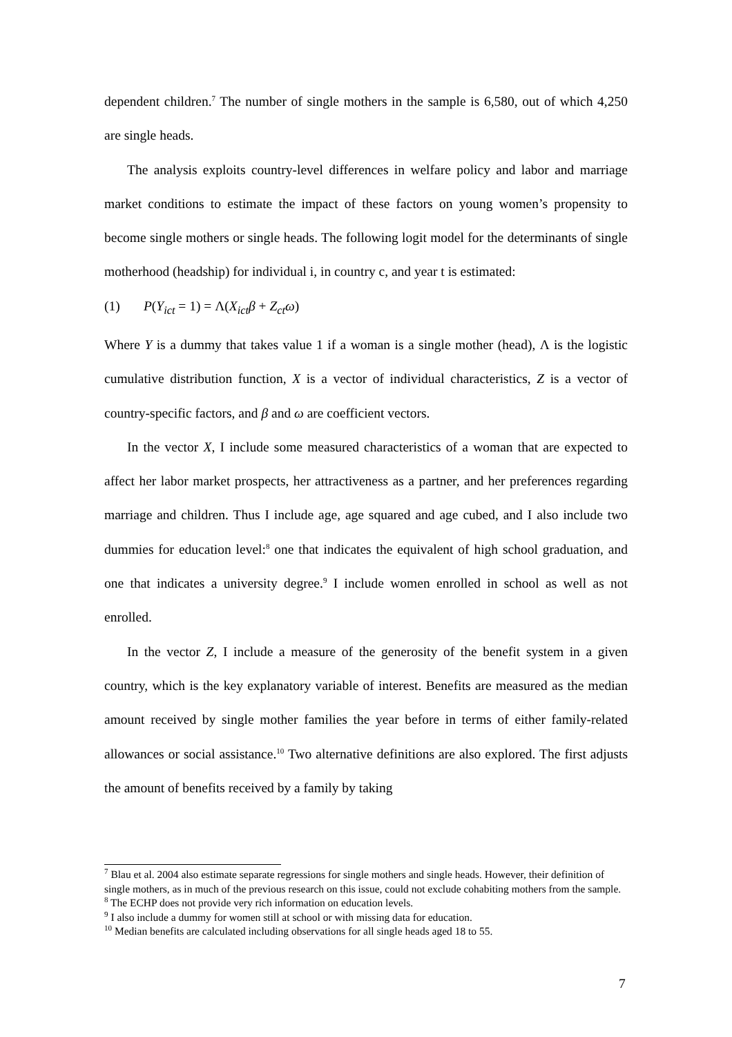dependent children.<sup>7</sup> The number of single mothers in the sample is 6,580, out of which 4,250 are single heads.
The analysis exploits country-level differences in welfare policy and labor and marriage market conditions to estimate the impact of these factors on young women’s propensity to become single mothers or single heads. The following logit model for the determinants of single motherhood (headship) for individual i, in country c, and year t is estimated:
(1) P(Y<sub>ict</sub> = 1) = Λ(X<sub>ict</sub>β + Z<sub>ct</sub>ω)
Where Y is a dummy that takes value 1 if a woman is a single mother (head), Λ is the logistic cumulative distribution function, X is a vector of individual characteristics, Z is a vector of country-specific factors, and β and ω are coefficient vectors.
In the vector X, I include some measured characteristics of a woman that are expected to affect her labor market prospects, her attractiveness as a partner, and her preferences regarding marriage and children. Thus I include age, age squared and age cubed, and I also include two dummies for education level:<sup>8</sup> one that indicates the equivalent of high school graduation, and one that indicates a university degree.<sup>9</sup> I include women enrolled in school as well as not enrolled.
In the vector Z, I include a measure of the generosity of the benefit system in a given country, which is the key explanatory variable of interest. Benefits are measured as the median amount received by single mother families the year before in terms of either family-related allowances or social assistance.<sup>10</sup> Two alternative definitions are also explored. The first adjusts the amount of benefits received by a family by taking
<sup>7</sup> Blau et al. 2004 also estimate separate regressions for single mothers and single heads. However, their definition of single mothers, as in much of the previous research on this issue, could not exclude cohabiting mothers from the sample.
<sup>8</sup> The ECHP does not provide very rich information on education levels.
<sup>9</sup> I also include a dummy for women still at school or with missing data for education.
<sup>10</sup> Median benefits are calculated including observations for all single heads aged 18 to 55.
7